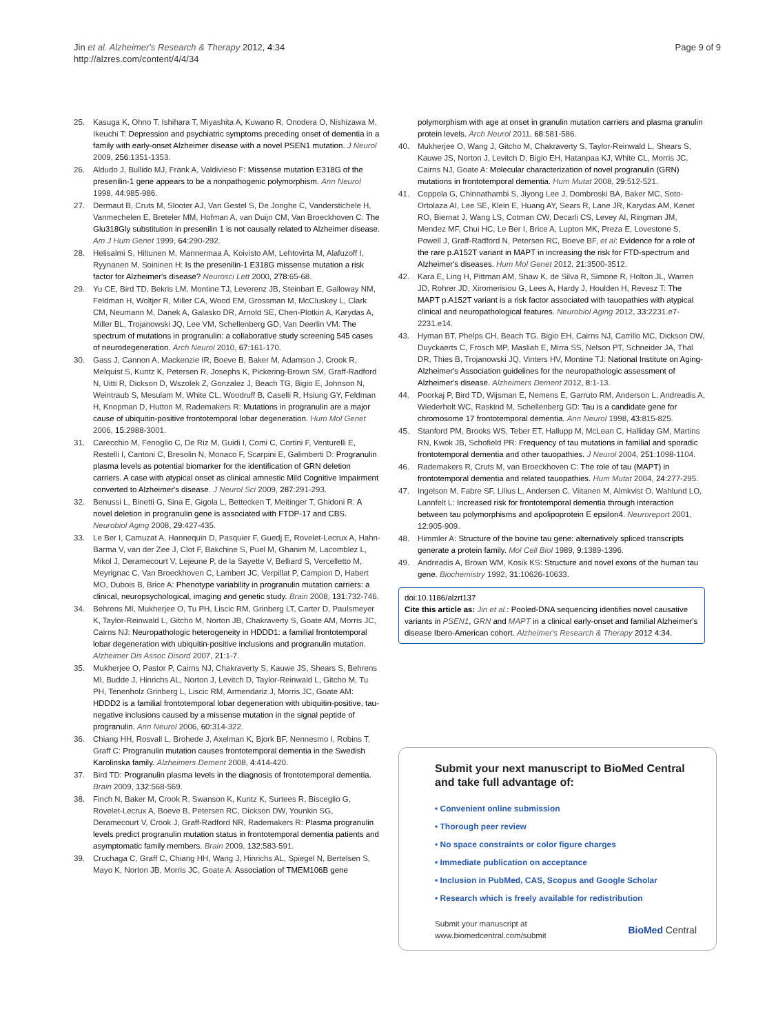Jin et al. Alzheimer's Research & Therapy 2012, 4:34
http://alzres.com/content/4/4/34
Page 9 of 9
25. Kasuga K, Ohno T, Ishihara T, Miyashita A, Kuwano R, Onodera O, Nishizawa M, Ikeuchi T: Depression and psychiatric symptoms preceding onset of dementia in a family with early-onset Alzheimer disease with a novel PSEN1 mutation. J Neurol 2009, 256:1351-1353.
26. Aldudo J, Bullido MJ, Frank A, Valdivieso F: Missense mutation E318G of the presenilin-1 gene appears to be a nonpathogenic polymorphism. Ann Neurol 1998, 44:985-986.
27. Dermaut B, Cruts M, Slooter AJ, Van Gestel S, De Jonghe C, Vanderstichele H, Vanmechelen E, Breteler MM, Hofman A, van Duijn CM, Van Broeckhoven C: The Glu318Gly substitution in presenilin 1 is not causally related to Alzheimer disease. Am J Hum Genet 1999, 64:290-292.
28. Helisalmi S, Hiltunen M, Mannermaa A, Koivisto AM, Lehtovirta M, Alafuzoff I, Ryynanen M, Soininen H: Is the presenilin-1 E318G missense mutation a risk factor for Alzheimer's disease? Neurosci Lett 2000, 278:65-68.
29. Yu CE, Bird TD, Bekris LM, Montine TJ, Leverenz JB, Steinbart E, Galloway NM, Feldman H, Woltjer R, Miller CA, Wood EM, Grossman M, McCluskey L, Clark CM, Neumann M, Danek A, Galasko DR, Arnold SE, Chen-Plotkin A, Karydas A, Miller BL, Trojanowski JQ, Lee VM, Schellenberg GD, Van Deerlin VM: The spectrum of mutations in progranulin: a collaborative study screening 545 cases of neurodegeneration. Arch Neurol 2010, 67:161-170.
30. Gass J, Cannon A, Mackenzie IR, Boeve B, Baker M, Adamson J, Crook R, Melquist S, Kuntz K, Petersen R, Josephs K, Pickering-Brown SM, Graff-Radford N, Uitti R, Dickson D, Wszolek Z, Gonzalez J, Beach TG, Bigio E, Johnson N, Weintraub S, Mesulam M, White CL, Woodruff B, Caselli R, Hsiung GY, Feldman H, Knopman D, Hutton M, Rademakers R: Mutations in progranulin are a major cause of ubiquitin-positive frontotemporal lobar degeneration. Hum Mol Genet 2006, 15:2988-3001.
31. Carecchio M, Fenoglio C, De Riz M, Guidi I, Comi C, Cortini F, Venturelli E, Restelli I, Cantoni C, Bresolin N, Monaco F, Scarpini E, Galimberti D: Progranulin plasma levels as potential biomarker for the identification of GRN deletion carriers. A case with atypical onset as clinical amnestic Mild Cognitive Impairment converted to Alzheimer's disease. J Neurol Sci 2009, 287:291-293.
32. Benussi L, Binetti G, Sina E, Gigola L, Bettecken T, Meitinger T, Ghidoni R: A novel deletion in progranulin gene is associated with FTDP-17 and CBS. Neurobiol Aging 2008, 29:427-435.
33. Le Ber I, Camuzat A, Hannequin D, Pasquier F, Guedj E, Rovelet-Lecrux A, Hahn-Barma V, van der Zee J, Clot F, Bakchine S, Puel M, Ghanim M, Lacomblez L, Mikol J, Deramecourt V, Lejeune P, de la Sayette V, Belliard S, Vercelletto M, Meyrignac C, Van Broeckhoven C, Lambert JC, Verpillat P, Campion D, Habert MO, Dubois B, Brice A: Phenotype variability in progranulin mutation carriers: a clinical, neuropsychological, imaging and genetic study. Brain 2008, 131:732-746.
34. Behrens MI, Mukherjee O, Tu PH, Liscic RM, Grinberg LT, Carter D, Paulsmeyer K, Taylor-Reinwald L, Gitcho M, Norton JB, Chakraverty S, Goate AM, Morris JC, Cairns NJ: Neuropathologic heterogeneity in HDDD1: a familial frontotemporal lobar degeneration with ubiquitin-positive inclusions and progranulin mutation. Alzheimer Dis Assoc Disord 2007, 21:1-7.
35. Mukherjee O, Pastor P, Cairns NJ, Chakraverty S, Kauwe JS, Shears S, Behrens MI, Budde J, Hinrichs AL, Norton J, Levitch D, Taylor-Reinwald L, Gitcho M, Tu PH, Tenenholz Grinberg L, Liscic RM, Armendariz J, Morris JC, Goate AM: HDDD2 is a familial frontotemporal lobar degeneration with ubiquitin-positive, tau-negative inclusions caused by a missense mutation in the signal peptide of progranulin. Ann Neurol 2006, 60:314-322.
36. Chiang HH, Rosvall L, Brohede J, Axelman K, Bjork BF, Nennesmo I, Robins T, Graff C: Progranulin mutation causes frontotemporal dementia in the Swedish Karolinska family. Alzheimers Dement 2008, 4:414-420.
37. Bird TD: Progranulin plasma levels in the diagnosis of frontotemporal dementia. Brain 2009, 132:568-569.
38. Finch N, Baker M, Crook R, Swanson K, Kuntz K, Surtees R, Bisceglio G, Rovelet-Lecrux A, Boeve B, Petersen RC, Dickson DW, Younkin SG, Deramecourt V, Crook J, Graff-Radford NR, Rademakers R: Plasma progranulin levels predict progranulin mutation status in frontotemporal dementia patients and asymptomatic family members. Brain 2009, 132:583-591.
39. Cruchaga C, Graff C, Chiang HH, Wang J, Hinrichs AL, Spiegel N, Bertelsen S, Mayo K, Norton JB, Morris JC, Goate A: Association of TMEM106B gene
polymorphism with age at onset in granulin mutation carriers and plasma granulin protein levels. Arch Neurol 2011, 68:581-586.
40. Mukherjee O, Wang J, Gitcho M, Chakraverty S, Taylor-Reinwald L, Shears S, Kauwe JS, Norton J, Levitch D, Bigio EH, Hatanpaa KJ, White CL, Morris JC, Cairns NJ, Goate A: Molecular characterization of novel progranulin (GRN) mutations in frontotemporal dementia. Hum Mutat 2008, 29:512-521.
41. Coppola G, Chinnathambi S, Jiyong Lee J, Dombroski BA, Baker MC, Soto-Ortolaza AI, Lee SE, Klein E, Huang AY, Sears R, Lane JR, Karydas AM, Kenet RO, Biernat J, Wang LS, Cotman CW, Decarli CS, Levey AI, Ringman JM, Mendez MF, Chui HC, Le Ber I, Brice A, Lupton MK, Preza E, Lovestone S, Powell J, Graff-Radford N, Petersen RC, Boeve BF, et al: Evidence for a role of the rare p.A152T variant in MAPT in increasing the risk for FTD-spectrum and Alzheimer's diseases. Hum Mol Genet 2012, 21:3500-3512.
42. Kara E, Ling H, Pittman AM, Shaw K, de Silva R, Simone R, Holton JL, Warren JD, Rohrer JD, Xiromerisiou G, Lees A, Hardy J, Houlden H, Revesz T: The MAPT p.A152T variant is a risk factor associated with tauopathies with atypical clinical and neuropathological features. Neurobiol Aging 2012, 33:2231.e7-2231.e14.
43. Hyman BT, Phelps CH, Beach TG, Bigio EH, Cairns NJ, Carrillo MC, Dickson DW, Duyckaerts C, Frosch MP, Masliah E, Mirra SS, Nelson PT, Schneider JA, Thal DR, Thies B, Trojanowski JQ, Vinters HV, Montine TJ: National Institute on Aging-Alzheimer's Association guidelines for the neuropathologic assessment of Alzheimer's disease. Alzheimers Dement 2012, 8:1-13.
44. Poorkaj P, Bird TD, Wijsman E, Nemens E, Garruto RM, Anderson L, Andreadis A, Wiederholt WC, Raskind M, Schellenberg GD: Tau is a candidate gene for chromosome 17 frontotemporal dementia. Ann Neurol 1998, 43:815-825.
45. Stanford PM, Brooks WS, Teber ET, Hallupp M, McLean C, Halliday GM, Martins RN, Kwok JB, Schofield PR: Frequency of tau mutations in familial and sporadic frontotemporal dementia and other tauopathies. J Neurol 2004, 251:1098-1104.
46. Rademakers R, Cruts M, van Broeckhoven C: The role of tau (MAPT) in frontotemporal dementia and related tauopathies. Hum Mutat 2004, 24:277-295.
47. Ingelson M, Fabre SF, Lilius L, Andersen C, Viitanen M, Almkvist O, Wahlund LO, Lannfelt L: Increased risk for frontotemporal dementia through interaction between tau polymorphisms and apolipoprotein E epsilon4. Neuroreport 2001, 12:905-909.
48. Himmler A: Structure of the bovine tau gene: alternatively spliced transcripts generate a protein family. Mol Cell Biol 1989, 9:1389-1396.
49. Andreadis A, Brown WM, Kosik KS: Structure and novel exons of the human tau gene. Biochemistry 1992, 31:10626-10633.
doi:10.1186/alzrt137
Cite this article as: Jin et al.: Pooled-DNA sequencing identifies novel causative variants in PSEN1, GRN and MAPT in a clinical early-onset and familial Alzheimer's disease Ibero-American cohort. Alzheimer's Research & Therapy 2012 4:34.
Submit your next manuscript to BioMed Central and take full advantage of:
• Convenient online submission
• Thorough peer review
• No space constraints or color figure charges
• Immediate publication on acceptance
• Inclusion in PubMed, CAS, Scopus and Google Scholar
• Research which is freely available for redistribution
Submit your manuscript at
www.biomedcentral.com/submit
BioMed Central